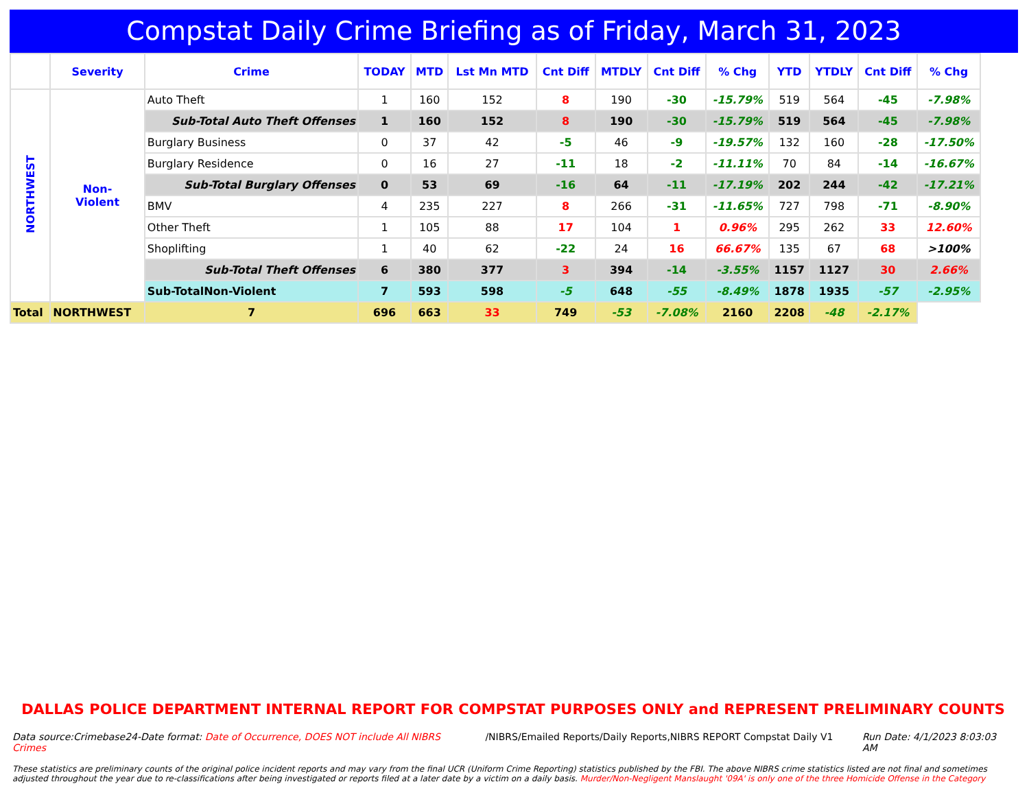Compstat Daily Crime Briefing as of Friday, March 31, 2023
| | Severity | Crime | TODAY | MTD | Lst Mn MTD | Cnt Diff | MTDLY | Cnt Diff | % Chg | YTD | YTDLY | Cnt Diff | % Chg |
| --- | --- | --- | --- | --- | --- | --- | --- | --- | --- | --- | --- | --- | --- |
| NORTHWEST | Non- Violent | Auto Theft | 1 | 160 | 152 | 8 | 190 | -30 | -15.79% | 519 | 564 | -45 | -7.98% |
| | | Sub-Total Auto Theft Offenses | 1 | 160 | 152 | 8 | 190 | -30 | -15.79% | 519 | 564 | -45 | -7.98% |
| | | Burglary Business | 0 | 37 | 42 | -5 | 46 | -9 | -19.57% | 132 | 160 | -28 | -17.50% |
| | | Burglary Residence | 0 | 16 | 27 | -11 | 18 | -2 | -11.11% | 70 | 84 | -14 | -16.67% |
| | | Sub-Total Burglary Offenses | 0 | 53 | 69 | -16 | 64 | -11 | -17.19% | 202 | 244 | -42 | -17.21% |
| | | BMV | 4 | 235 | 227 | 8 | 266 | -31 | -11.65% | 727 | 798 | -71 | -8.90% |
| | | Other Theft | 1 | 105 | 88 | 17 | 104 | 1 | 0.96% | 295 | 262 | 33 | 12.60% |
| | | Shoplifting | 1 | 40 | 62 | -22 | 24 | 16 | 66.67% | 135 | 67 | 68 | >100% |
| | | Sub-Total Theft Offenses | 6 | 380 | 377 | 3 | 394 | -14 | -3.55% | 1157 | 1127 | 30 | 2.66% |
| | | Sub-TotalNon-Violent | 7 | 593 | 598 | -5 | 648 | -55 | -8.49% | 1878 | 1935 | -57 | -2.95% |
| Total | NORTHWEST | 7 | 696 | 663 | 33 | 749 | -53 | -7.08% | 2160 | 2208 | -48 | -2.17% | |
DALLAS POLICE DEPARTMENT INTERNAL REPORT FOR COMPSTAT PURPOSES ONLY and REPRESENT PRELIMINARY COUNTS
Data source:Crimebase24-Date format: Date of Occurrence, DOES NOT include All NIBRS Crimes
/NIBRS/Emailed Reports/Daily Reports,NIBRS REPORT Compstat Daily V1
Run Date: 4/1/2023 8:03:03 AM
These statistics are preliminary counts of the original police incident reports and may vary from the final UCR (Uniform Crime Reporting) statistics published by the FBI. The above NIBRS crime statistics listed are not final and sometimes adjusted throughout the year due to re-classifications after being investigated or reports filed at a later date by a victim on a daily basis. Murder/Non-Negligent Manslaught '09A' is only one of the three Homicide Offense in the Category